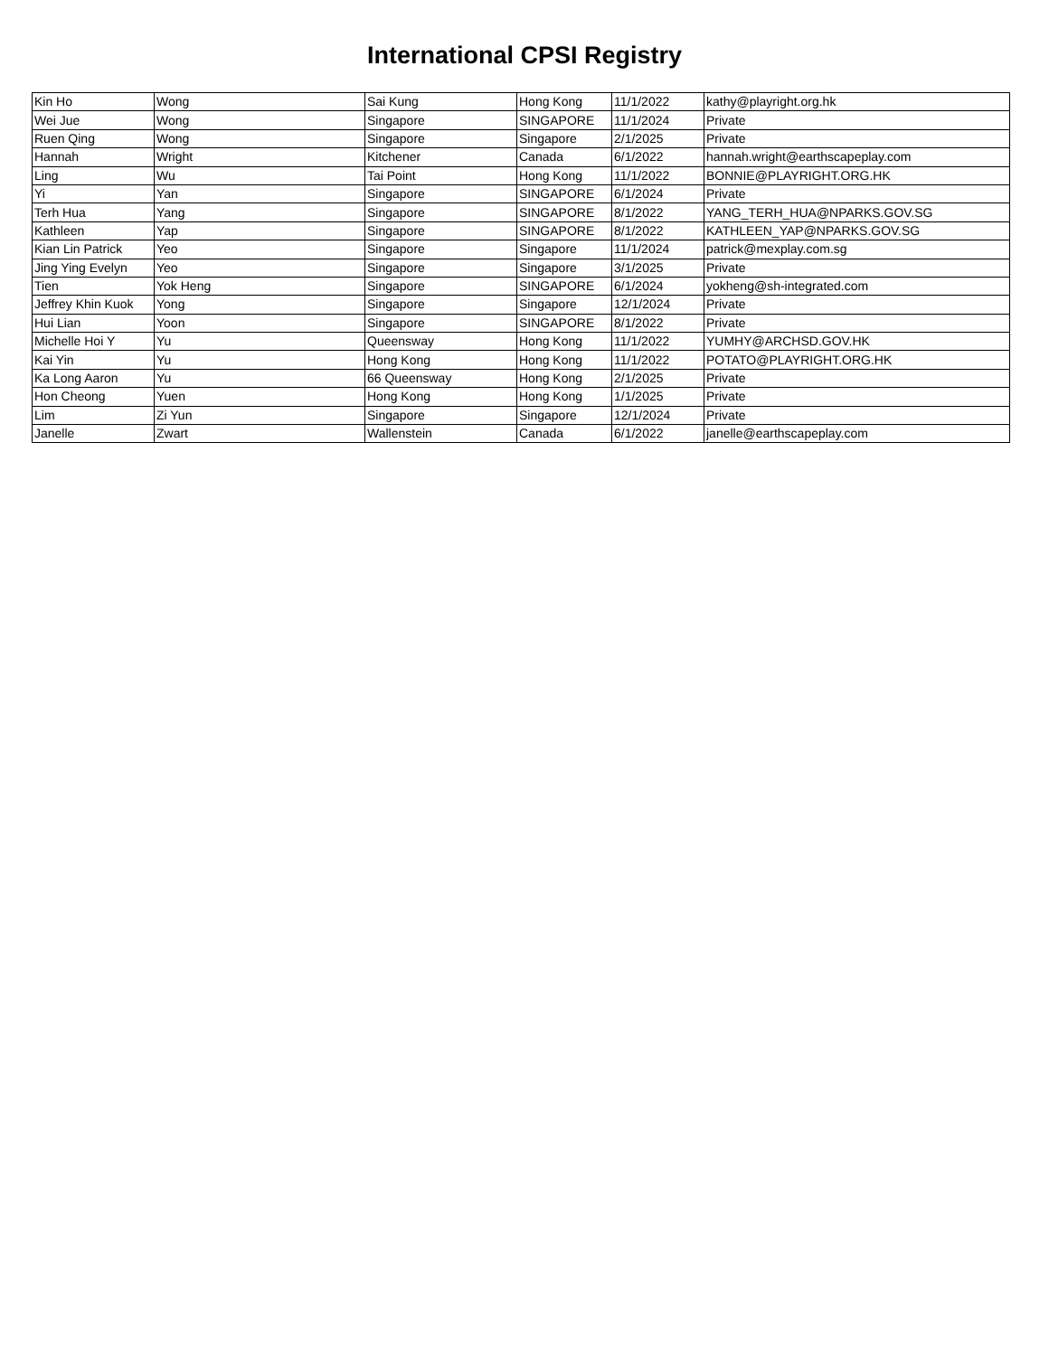International CPSI Registry
| Kin Ho | Wong | Sai Kung | Hong Kong | 11/1/2022 | kathy@playright.org.hk |
| Wei Jue | Wong | Singapore | SINGAPORE | 11/1/2024 | Private |
| Ruen Qing | Wong | Singapore | Singapore | 2/1/2025 | Private |
| Hannah | Wright | Kitchener | Canada | 6/1/2022 | hannah.wright@earthscapeplay.com |
| Ling | Wu | Tai Point | Hong Kong | 11/1/2022 | BONNIE@PLAYRIGHT.ORG.HK |
| Yi | Yan | Singapore | SINGAPORE | 6/1/2024 | Private |
| Terh Hua | Yang | Singapore | SINGAPORE | 8/1/2022 | YANG_TERH_HUA@NPARKS.GOV.SG |
| Kathleen | Yap | Singapore | SINGAPORE | 8/1/2022 | KATHLEEN_YAP@NPARKS.GOV.SG |
| Kian Lin Patrick | Yeo | Singapore | Singapore | 11/1/2024 | patrick@mexplay.com.sg |
| Jing Ying Evelyn | Yeo | Singapore | Singapore | 3/1/2025 | Private |
| Tien | Yok Heng | Singapore | SINGAPORE | 6/1/2024 | yokheng@sh-integrated.com |
| Jeffrey Khin Kuok | Yong | Singapore | Singapore | 12/1/2024 | Private |
| Hui Lian | Yoon | Singapore | SINGAPORE | 8/1/2022 | Private |
| Michelle Hoi Y | Yu | Queensway | Hong Kong | 11/1/2022 | YUMHY@ARCHSD.GOV.HK |
| Kai Yin | Yu | Hong Kong | Hong Kong | 11/1/2022 | POTATO@PLAYRIGHT.ORG.HK |
| Ka Long Aaron | Yu | 66 Queensway | Hong Kong | 2/1/2025 | Private |
| Hon Cheong | Yuen | Hong Kong | Hong Kong | 1/1/2025 | Private |
| Lim | Zi Yun | Singapore | Singapore | 12/1/2024 | Private |
| Janelle | Zwart | Wallenstein | Canada | 6/1/2022 | janelle@earthscapeplay.com |